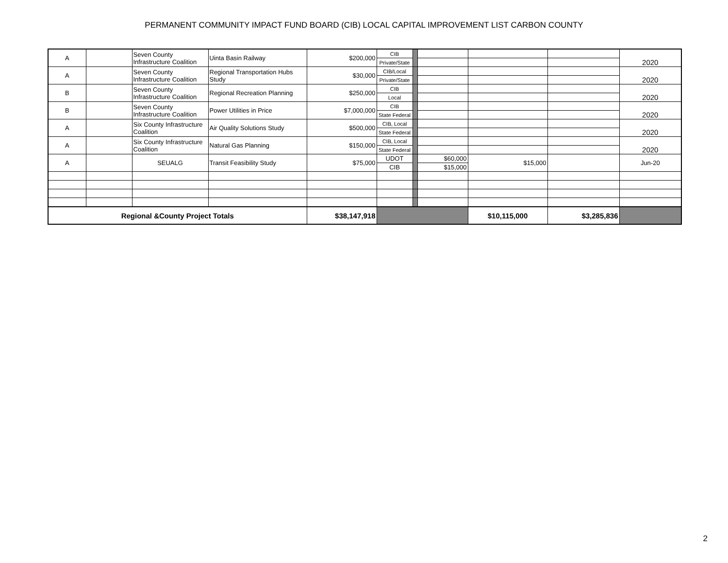PERMANENT COMMUNITY IMPACT FUND BOARD (CIB) LOCAL CAPITAL IMPROVEMENT LIST CARBON COUNTY
| A | | Seven County Infrastructure Coalition | Uinta Basin Railway | $200,000 | CIB | | | | | 2020 |
| | | | | | Private/State | | | | | |
| A | | Seven County Infrastructure Coalition | Regional Transportation Hubs Study | $30,000 | CIB/Local | | | | | 2020 |
| | | | | | Private/State | | | | | |
| B | | Seven County Infrastructure Coalition | Regional Recreation Planning | $250,000 | CIB | | | | | 2020 |
| | | | | | Local | | | | | |
| B | | Seven County Infrastructure Coalition | Power Utilities in Price | $7,000,000 | CIB | | | | | 2020 |
| | | | | | State Federal | | | | | |
| A | | Six County Infrastructure Coalition | Air Quality Solutions Study | $500,000 | CIB, Local | | | | | 2020 |
| | | | | | State Federal | | | | | |
| A | | Six County Infrastructure Coalition | Natural Gas Planning | $150,000 | CIB, Local | | | | | 2020 |
| | | | | | State Federal | | | | | |
| A | | SEUALG | Transit Feasibility Study | $75,000 | UDOT | | $60,000 | $15,000 | | Jun-20 |
| | | | | | CIB | | $15,000 | | | |
| Regional &County Project Totals | | | | $38,147,918 | | | | $10,115,000 | $3,285,836 | |
2